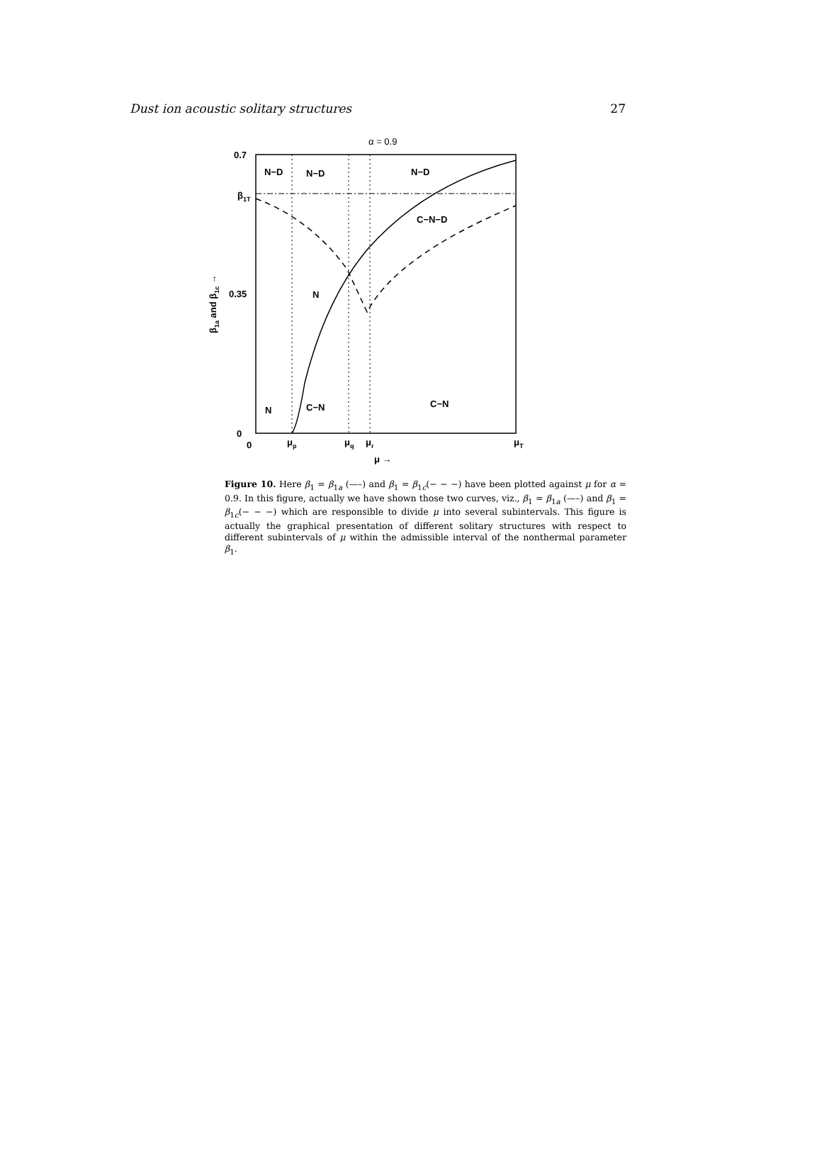Dust ion acoustic solitary structures 27
α = 0.9
0.7
β1T
0.35
0
0
μp
μq
μr
μT
μ →
N−D
N−D
N−D
C−N−D
N
N
C−N
C−N
β1a and β1c →
Figure 10. Here β<sub>1</sub> = β<sub>1a</sub> (—–) and β<sub>1</sub> = β<sub>1c</sub>(− − −) have been plotted against μ for α = 0.9. In this figure, actually we have shown those two curves, viz., β<sub>1</sub> = β<sub>1a</sub> (—–) and β<sub>1</sub> = β<sub>1c</sub>(− − −) which are responsible to divide μ into several subintervals. This figure is actually the graphical presentation of different solitary structures with respect to different subintervals of μ within the admissible interval of the nonthermal parameter β<sub>1</sub>.